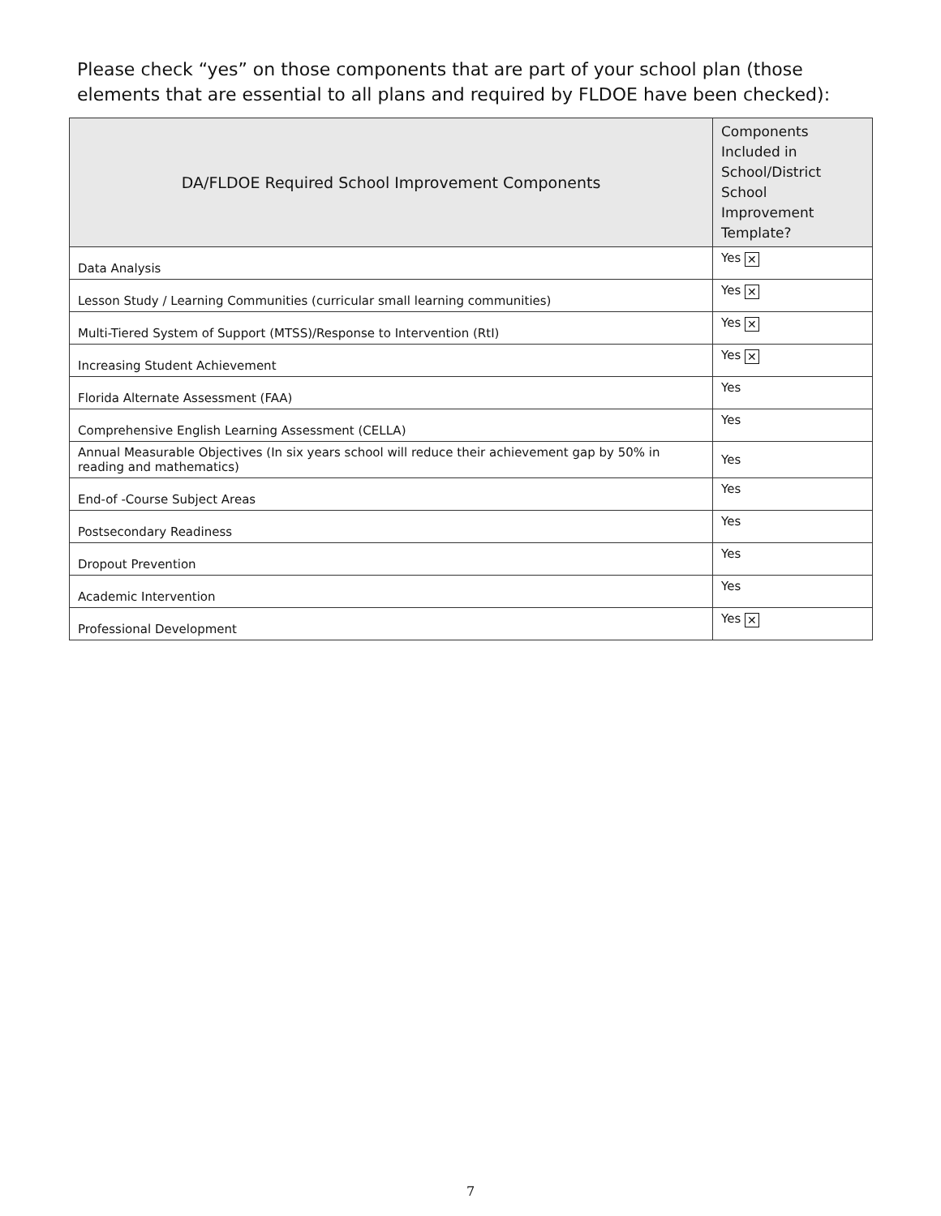Please check “yes” on those components that are part of your school plan (those elements that are essential to all plans and required by FLDOE have been checked):
| DA/FLDOE Required School Improvement Components | Components Included in School/District School Improvement Template? |
| --- | --- |
| Data Analysis | Yes ✕ |
| Lesson Study / Learning Communities (curricular small learning communities) | Yes ✕ |
| Multi-Tiered System of Support (MTSS)/Response to Intervention (RtI) | Yes ✕ |
| Increasing Student Achievement | Yes ✕ |
| Florida Alternate Assessment (FAA) | Yes |
| Comprehensive English Learning Assessment (CELLA) | Yes |
| Annual Measurable Objectives (In six years school will reduce their achievement gap by 50% in reading and mathematics) | Yes |
| End-of -Course Subject Areas | Yes |
| Postsecondary Readiness | Yes |
| Dropout Prevention | Yes |
| Academic Intervention | Yes |
| Professional Development | Yes ✕ |
7